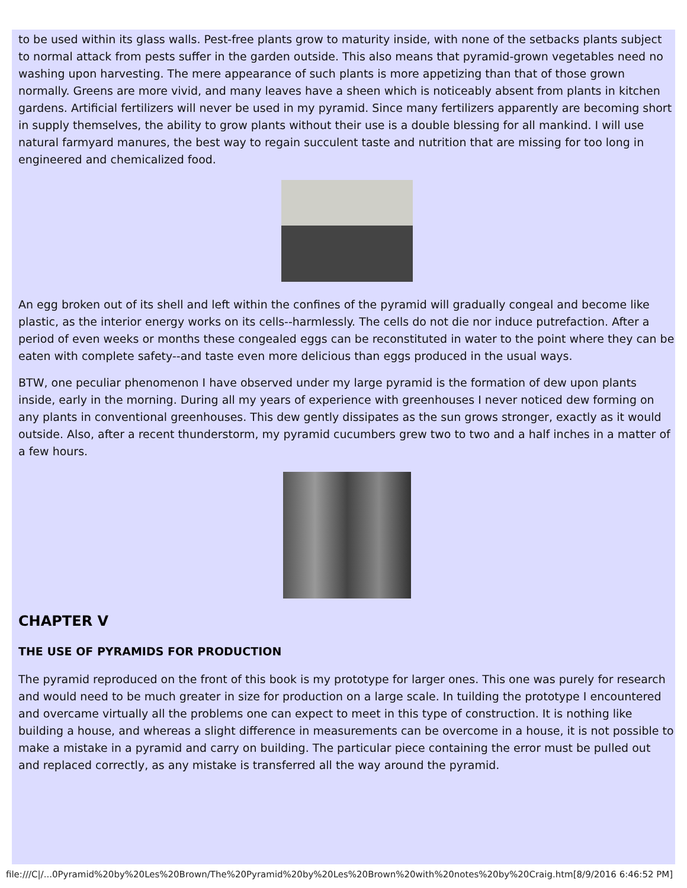to be used within its glass walls. Pest-free plants grow to maturity inside, with none of the setbacks plants subject to normal attack from pests suffer in the garden outside. This also means that pyramid-grown vegetables need no washing upon harvesting. The mere appearance of such plants is more appetizing than that of those grown normally. Greens are more vivid, and many leaves have a sheen which is noticeably absent from plants in kitchen gardens. Artificial fertilizers will never be used in my pyramid. Since many fertilizers apparently are becoming short in supply themselves, the ability to grow plants without their use is a double blessing for all mankind. I will use natural farmyard manures, the best way to regain succulent taste and nutrition that are missing for too long in engineered and chemicalized food.
An egg broken out of its shell and left within the confines of the pyramid will gradually congeal and become like plastic, as the interior energy works on its cells--harmlessly. The cells do not die nor induce putrefaction. After a period of even weeks or months these congealed eggs can be reconstituted in water to the point where they can be eaten with complete safety--and taste even more delicious than eggs produced in the usual ways.
BTW, one peculiar phenomenon I have observed under my large pyramid is the formation of dew upon plants inside, early in the morning. During all my years of experience with greenhouses I never noticed dew forming on any plants in conventional greenhouses. This dew gently dissipates as the sun grows stronger, exactly as it would outside. Also, after a recent thunderstorm, my pyramid cucumbers grew two to two and a half inches in a matter of a few hours.
CHAPTER V
THE USE OF PYRAMIDS FOR PRODUCTION
The pyramid reproduced on the front of this book is my prototype for larger ones. This one was purely for research and would need to be much greater in size for production on a large scale. In tuilding the prototype I encountered and overcame virtually all the problems one can expect to meet in this type of construction. It is nothing like building a house, and whereas a slight difference in measurements can be overcome in a house, it is not possible to make a mistake in a pyramid and carry on building. The particular piece containing the error must be pulled out and replaced correctly, as any mistake is transferred all the way around the pyramid.
file:///C|/...0Pyramid%20by%20Les%20Brown/The%20Pyramid%20by%20Les%20Brown%20with%20notes%20by%20Craig.htm[8/9/2016 6:46:52 PM]